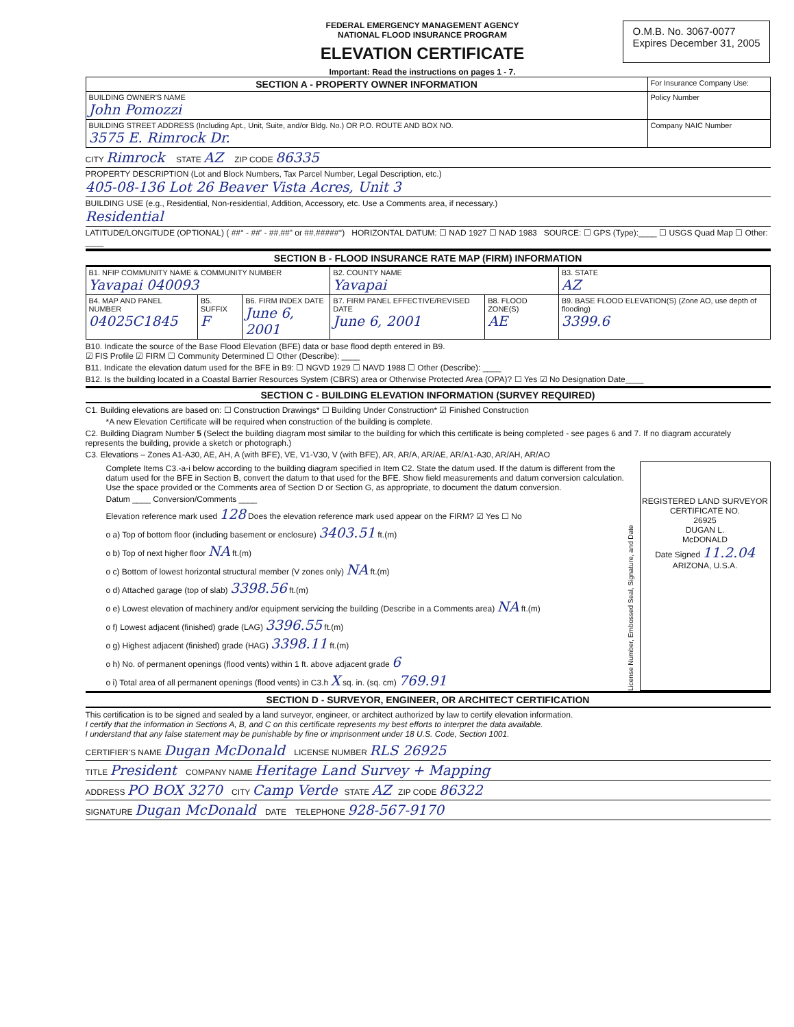FEDERAL EMERGENCY MANAGEMENT AGENCY
NATIONAL FLOOD INSURANCE PROGRAM
ELEVATION CERTIFICATE
Important: Read the instructions on pages 1 - 7.
O.M.B. No. 3067-0077
Expires December 31, 2005
| SECTION A - PROPERTY OWNER INFORMATION | For Insurance Company Use: |
| BUILDING OWNER'S NAME John Pomozzi | Policy Number |
| BUILDING STREET ADDRESS (Including Apt., Unit, Suite, and/or Bldg. No.) OR P.O. ROUTE AND BOX NO. 3575 E. Rimrock Dr. | Company NAIC Number |
CITY Rimrock STATE AZ ZIP CODE 86335
PROPERTY DESCRIPTION (Lot and Block Numbers, Tax Parcel Number, Legal Description, etc.)
405-08-136 Lot 26 Beaver Vista Acres, Unit 3
BUILDING USE (e.g., Residential, Non-residential, Addition, Accessory, etc. Use a Comments area, if necessary.)
Residential
LATITUDE/LONGITUDE (OPTIONAL) ( ##° - ##' - ##.##" or ##.#####°) HORIZONTAL DATUM: ☐ NAD 1927 ☐ NAD 1983 SOURCE: ☐ GPS (Type):____ ☐ USGS Quad Map ☐ Other: ____
SECTION B - FLOOD INSURANCE RATE MAP (FIRM) INFORMATION
| B1. NFIP COMMUNITY NAME & COMMUNITY NUMBER Yavapai 040093 | | | B2. COUNTY NAME Yavapai | | B3. STATE AZ |
| B4. MAP AND PANEL NUMBER 04025C1845 | B5. SUFFIX F | B6. FIRM INDEX DATE June 6, 2001 | B7. FIRM PANEL EFFECTIVE/REVISED DATE June 6, 2001 | B8. FLOOD ZONE(S) AE | B9. BASE FLOOD ELEVATION(S) (Zone AO, use depth of flooding) 3399.6 |
B10. Indicate the source of the Base Flood Elevation (BFE) data or base flood depth entered in B9.
☑ FIS Profile ☑ FIRM ☐ Community Determined ☐ Other (Describe): ____
B11. Indicate the elevation datum used for the BFE in B9: ☐ NGVD 1929 ☐ NAVD 1988 ☐ Other (Describe): ____
B12. Is the building located in a Coastal Barrier Resources System (CBRS) area or Otherwise Protected Area (OPA)? ☐ Yes ☑ No Designation Date____
SECTION C - BUILDING ELEVATION INFORMATION (SURVEY REQUIRED)
C1. Building elevations are based on: ☐ Construction Drawings* ☐ Building Under Construction* ☑ Finished Construction
*A new Elevation Certificate will be required when construction of the building is complete.
C2. Building Diagram Number 5 (Select the building diagram most similar to the building for which this certificate is being completed - see pages 6 and 7. If no diagram accurately represents the building, provide a sketch or photograph.)
C3. Elevations – Zones A1-A30, AE, AH, A (with BFE), VE, V1-V30, V (with BFE), AR, AR/A, AR/AE, AR/A1-A30, AR/AH, AR/AO
Complete Items C3.-a-i below according to the building diagram specified in Item C2. State the datum used. If the datum is different from the datum used for the BFE in Section B, convert the datum to that used for the BFE. Show field measurements and datum conversion calculation. Use the space provided or the Comments area of Section D or Section G, as appropriate, to document the datum conversion.
Datum ____ Conversion/Comments ____
Elevation reference mark used 128 Does the elevation reference mark used appear on the FIRM? ☑ Yes ☐ No
o a) Top of bottom floor (including basement or enclosure) 3403.51 ft.(m)
o b) Top of next higher floor NA ft.(m)
o c) Bottom of lowest horizontal structural member (V zones only) NA ft.(m)
o d) Attached garage (top of slab) 3398.56 ft.(m)
o e) Lowest elevation of machinery and/or equipment servicing the building (Describe in a Comments area) NA ft.(m)
o f) Lowest adjacent (finished) grade (LAG) 3396.55 ft.(m)
o g) Highest adjacent (finished) grade (HAG) 3398.11 ft.(m)
o h) No. of permanent openings (flood vents) within 1 ft. above adjacent grade 6
o i) Total area of all permanent openings (flood vents) in C3.h X sq. in. (sq. cm) 769.91
License Number, Embossed Seal, Signature, and Date
REGISTERED LAND SURVEYOR
CERTIFICATE NO.
26925
DUGAN L.
McDONALD
Date Signed 11.2.04
ARIZONA, U.S.A.
SECTION D - SURVEYOR, ENGINEER, OR ARCHITECT CERTIFICATION
This certification is to be signed and sealed by a land surveyor, engineer, or architect authorized by law to certify elevation information.
I certify that the information in Sections A, B, and C on this certificate represents my best efforts to interpret the data available.
I understand that any false statement may be punishable by fine or imprisonment under 18 U.S. Code, Section 1001.
CERTIFIER'S NAME Dugan McDonald LICENSE NUMBER RLS 26925
TITLE President COMPANY NAME Heritage Land Survey + Mapping
ADDRESS PO BOX 3270 CITY Camp Verde STATE AZ ZIP CODE 86322
SIGNATURE Dugan McDonald DATE TELEPHONE 928-567-9170